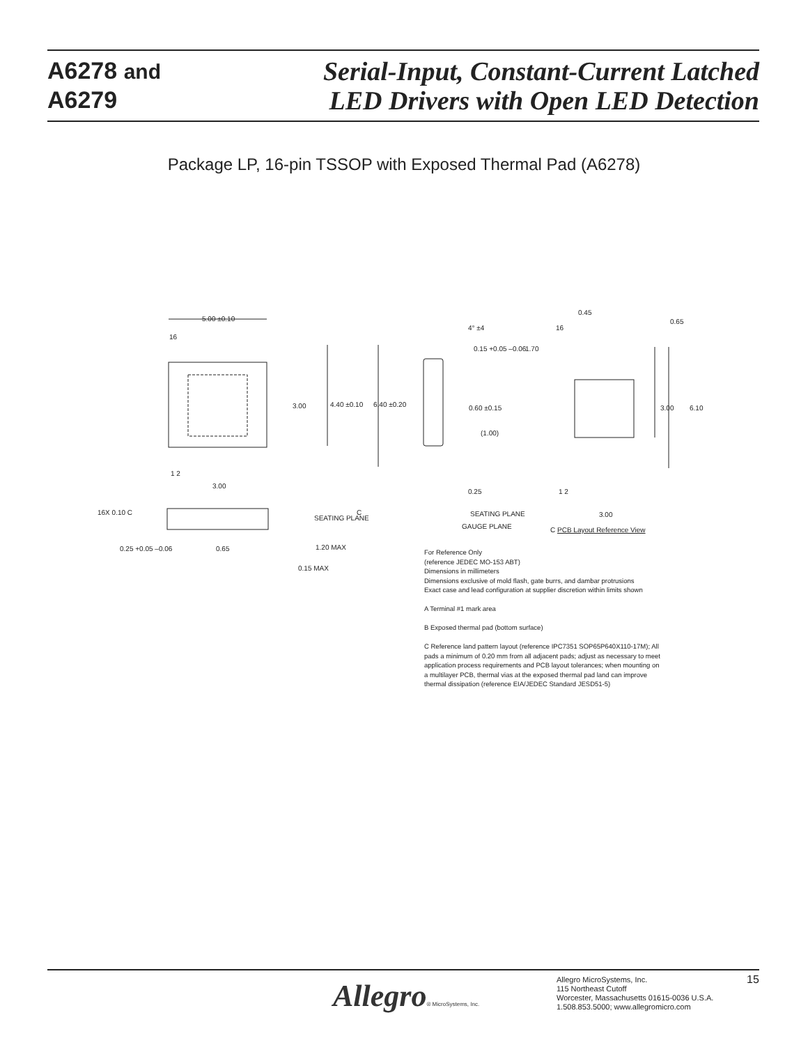A6278 and
A6279
Serial-Input, Constant-Current Latched
LED Drivers with Open LED Detection
Package LP, 16-pin TSSOP with Exposed Thermal Pad (A6278)
5.00 ±0.10
16
3.00 4.40 ±0.10 6.40 ±0.20
1 2
3.00
16X 0.10 C
SEATING PLANE
C
0.25 +0.05 –0.06 0.65 1.20 MAX
0.15 MAX
4° ±4
0.15 +0.05 –0.06
0.60 ±0.15
(1.00)
0.25
SEATING PLANE
GAUGE PLANE
0.45
0.65
16
1.70
3.00 6.10
1 2
3.00
C PCB Layout Reference View
For Reference Only
(reference JEDEC MO-153 ABT)
Dimensions in millimeters
Dimensions exclusive of mold flash, gate burrs, and dambar protrusions
Exact case and lead configuration at supplier discretion within limits shown
A Terminal #1 mark area
B Exposed thermal pad (bottom surface)
C Reference land pattern layout (reference IPC7351 SOP65P640X110-17M); All pads a minimum of 0.20 mm from all adjacent pads; adjust as necessary to meet application process requirements and PCB layout tolerances; when mounting on a multilayer PCB, thermal vias at the exposed thermal pad land can improve thermal dissipation (reference EIA/JEDEC Standard JESD51-5)
Allegro® MicroSystems, Inc.
Allegro MicroSystems, Inc.
115 Northeast Cutoff
Worcester, Massachusetts 01615-0036 U.S.A.
1.508.853.5000; www.allegromicro.com
15